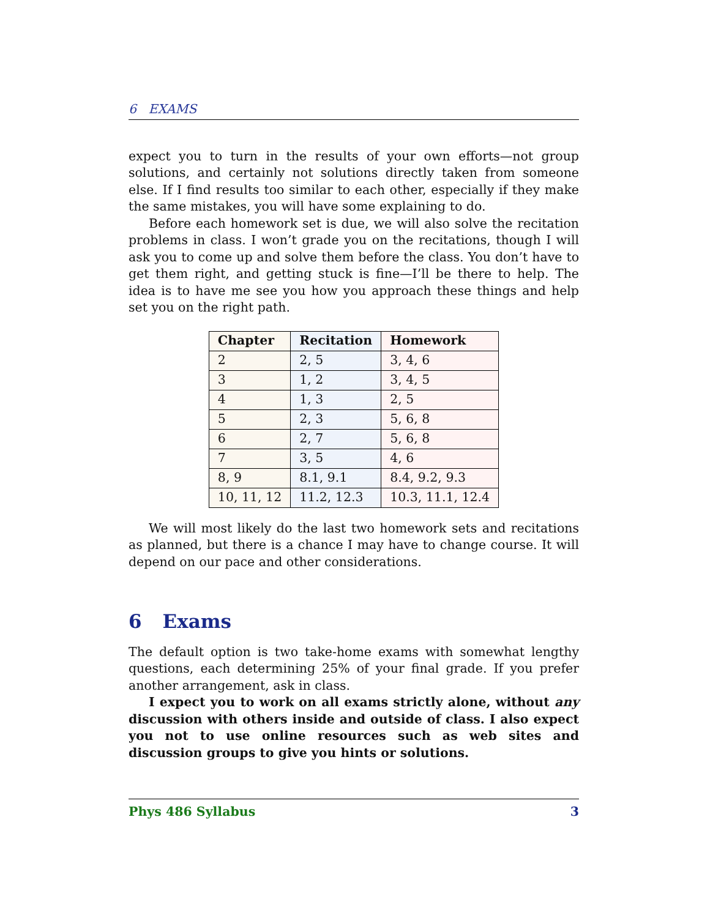6 EXAMS
expect you to turn in the results of your own efforts—not group solutions, and certainly not solutions directly taken from someone else. If I find results too similar to each other, especially if they make the same mistakes, you will have some explaining to do.
Before each homework set is due, we will also solve the recitation problems in class. I won’t grade you on the recitations, though I will ask you to come up and solve them before the class. You don’t have to get them right, and getting stuck is fine—I’ll be there to help. The idea is to have me see you how you approach these things and help set you on the right path.
| Chapter | Recitation | Homework |
| --- | --- | --- |
| 2 | 2, 5 | 3, 4, 6 |
| 3 | 1, 2 | 3, 4, 5 |
| 4 | 1, 3 | 2, 5 |
| 5 | 2, 3 | 5, 6, 8 |
| 6 | 2, 7 | 5, 6, 8 |
| 7 | 3, 5 | 4, 6 |
| 8, 9 | 8.1, 9.1 | 8.4, 9.2, 9.3 |
| 10, 11, 12 | 11.2, 12.3 | 10.3, 11.1, 12.4 |
We will most likely do the last two homework sets and recitations as planned, but there is a chance I may have to change course. It will depend on our pace and other considerations.
6 Exams
The default option is two take-home exams with somewhat lengthy questions, each determining 25% of your final grade. If you prefer another arrangement, ask in class.
I expect you to work on all exams strictly alone, without any discussion with others inside and outside of class. I also expect you not to use online resources such as web sites and discussion groups to give you hints or solutions.
Phys 486 Syllabus 3